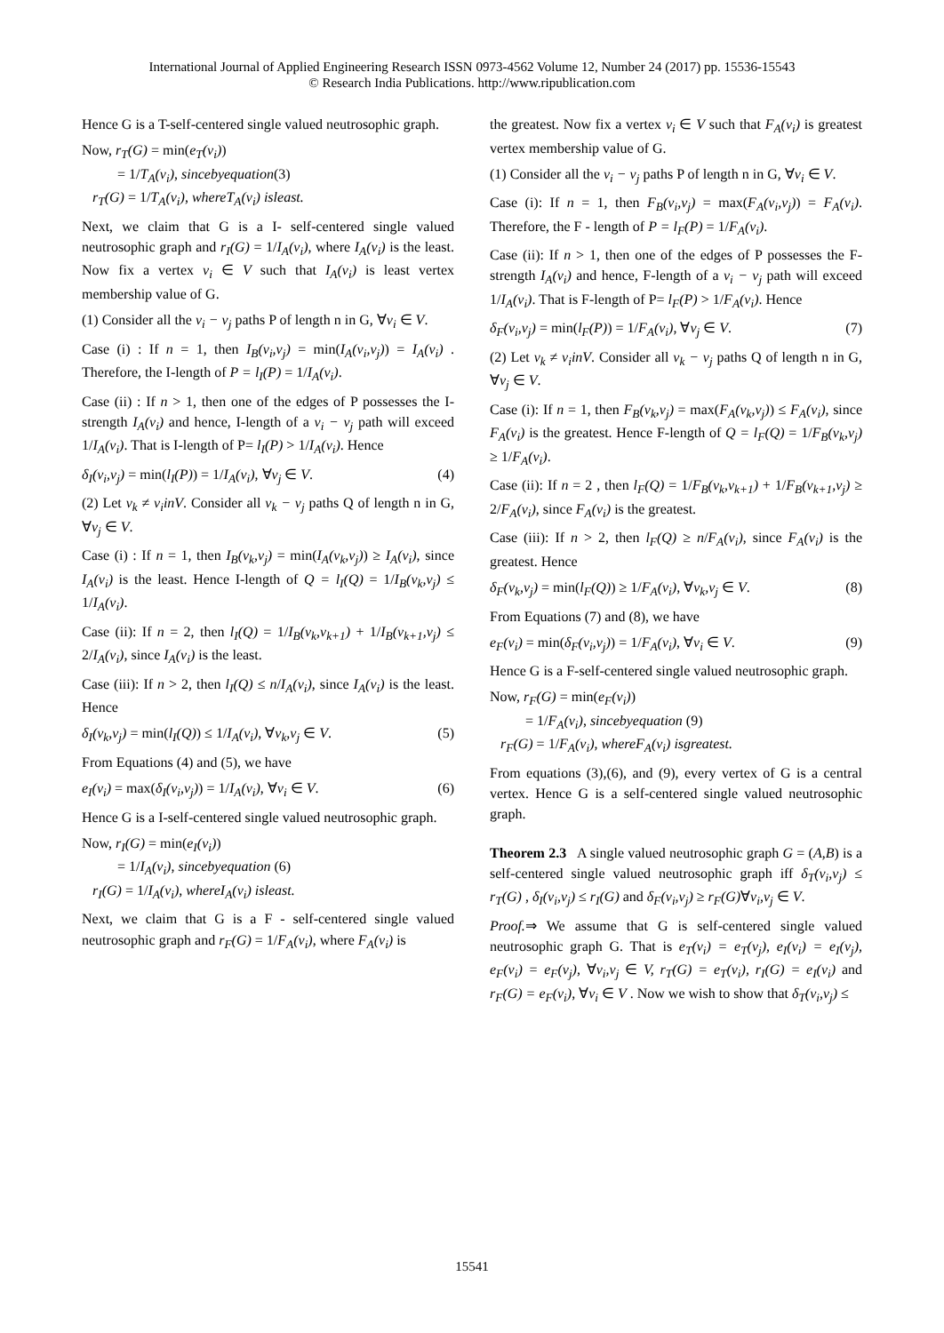International Journal of Applied Engineering Research ISSN 0973-4562 Volume 12, Number 24 (2017) pp. 15536-15543
© Research India Publications. http://www.ripublication.com
Hence G is a T-self-centered single valued neutrosophic graph.
Now, r<sub>T</sub>(G) = min(e<sub>T</sub>(v<sub>i</sub>))
= 1/T<sub>A</sub>(v<sub>i</sub>), sincebyequation(3)
r<sub>T</sub>(G) = 1/T<sub>A</sub>(v<sub>i</sub>), whereT<sub>A</sub>(v<sub>i</sub>) isleast.
Next, we claim that G is a I- self-centered single valued neutrosophic graph and r<sub>I</sub>(G) = 1/I<sub>A</sub>(v<sub>i</sub>), where I<sub>A</sub>(v<sub>i</sub>) is the least. Now fix a vertex v<sub>i</sub> ∈ V such that I<sub>A</sub>(v<sub>i</sub>) is least vertex membership value of G.
(1) Consider all the v<sub>i</sub> − v<sub>j</sub> paths P of length n in G, ∀v<sub>i</sub> ∈ V.
Case (i) : If n = 1, then I<sub>B</sub>(v<sub>i</sub>,v<sub>j</sub>) = min(I<sub>A</sub>(v<sub>i</sub>,v<sub>j</sub>)) = I<sub>A</sub>(v<sub>i</sub>) . Therefore, the I-length of P = l<sub>I</sub>(P) = 1/I<sub>A</sub>(v<sub>i</sub>).
Case (ii) : If n > 1, then one of the edges of P possesses the I-strength I<sub>A</sub>(v<sub>i</sub>) and hence, I-length of a v<sub>i</sub> − v<sub>j</sub> path will exceed 1/I<sub>A</sub>(v<sub>i</sub>). That is I-length of P= l<sub>I</sub>(P) > 1/I<sub>A</sub>(v<sub>i</sub>). Hence
δ<sub>I</sub>(v<sub>i</sub>,v<sub>j</sub>) = min(l<sub>I</sub>(P)) = 1/I<sub>A</sub>(v<sub>i</sub>), ∀v<sub>j</sub> ∈ V. (4)
(2) Let v<sub>k</sub> ≠ v<sub>i</sub>inV. Consider all v<sub>k</sub> − v<sub>j</sub> paths Q of length n in G, ∀v<sub>j</sub> ∈ V.
Case (i) : If n = 1, then I<sub>B</sub>(v<sub>k</sub>,v<sub>j</sub>) = min(I<sub>A</sub>(v<sub>k</sub>,v<sub>j</sub>)) ≥ I<sub>A</sub>(v<sub>i</sub>), since I<sub>A</sub>(v<sub>i</sub>) is the least. Hence I-length of Q = l<sub>I</sub>(Q) = 1/I<sub>B</sub>(v<sub>k</sub>,v<sub>j</sub>) ≤ 1/I<sub>A</sub>(v<sub>i</sub>).
Case (ii): If n = 2, then l<sub>I</sub>(Q) = 1/I<sub>B</sub>(v<sub>k</sub>,v<sub>k+1</sub>) + 1/I<sub>B</sub>(v<sub>k+1</sub>,v<sub>j</sub>) ≤ 2/I<sub>A</sub>(v<sub>i</sub>), since I<sub>A</sub>(v<sub>i</sub>) is the least.
Case (iii): If n > 2, then l<sub>I</sub>(Q) ≤ n/I<sub>A</sub>(v<sub>i</sub>), since I<sub>A</sub>(v<sub>i</sub>) is the least. Hence
δ<sub>I</sub>(v<sub>k</sub>,v<sub>j</sub>) = min(l<sub>I</sub>(Q)) ≤ 1/I<sub>A</sub>(v<sub>i</sub>), ∀v<sub>k</sub>,v<sub>j</sub> ∈ V. (5)
From Equations (4) and (5), we have
e<sub>I</sub>(v<sub>i</sub>) = max(δ<sub>I</sub>(v<sub>i</sub>,v<sub>j</sub>)) = 1/I<sub>A</sub>(v<sub>i</sub>), ∀v<sub>i</sub> ∈ V. (6)
Hence G is a I-self-centered single valued neutrosophic graph.
Now, r<sub>I</sub>(G) = min(e<sub>I</sub>(v<sub>i</sub>))
= 1/I<sub>A</sub>(v<sub>i</sub>), sincebyequation (6)
r<sub>I</sub>(G) = 1/I<sub>A</sub>(v<sub>i</sub>), whereI<sub>A</sub>(v<sub>i</sub>) isleast.
Next, we claim that G is a F - self-centered single valued neutrosophic graph and r<sub>F</sub>(G) = 1/F<sub>A</sub>(v<sub>i</sub>), where F<sub>A</sub>(v<sub>i</sub>) is
the greatest. Now fix a vertex v<sub>i</sub> ∈ V such that F<sub>A</sub>(v<sub>i</sub>) is greatest vertex membership value of G.
(1) Consider all the v<sub>i</sub> − v<sub>j</sub> paths P of length n in G, ∀v<sub>i</sub> ∈ V.
Case (i): If n = 1, then F<sub>B</sub>(v<sub>i</sub>,v<sub>j</sub>) = max(F<sub>A</sub>(v<sub>i</sub>,v<sub>j</sub>)) = F<sub>A</sub>(v<sub>i</sub>). Therefore, the F - length of P = l<sub>F</sub>(P) = 1/F<sub>A</sub>(v<sub>i</sub>).
Case (ii): If n > 1, then one of the edges of P possesses the F-strength I<sub>A</sub>(v<sub>i</sub>) and hence, F-length of a v<sub>i</sub> − v<sub>j</sub> path will exceed 1/I<sub>A</sub>(v<sub>i</sub>). That is F-length of P= l<sub>F</sub>(P) > 1/F<sub>A</sub>(v<sub>i</sub>). Hence
δ<sub>F</sub>(v<sub>i</sub>,v<sub>j</sub>) = min(l<sub>F</sub>(P)) = 1/F<sub>A</sub>(v<sub>i</sub>), ∀v<sub>j</sub> ∈ V. (7)
(2) Let v<sub>k</sub> ≠ v<sub>i</sub>inV. Consider all v<sub>k</sub> − v<sub>j</sub> paths Q of length n in G, ∀v<sub>j</sub> ∈ V.
Case (i): If n = 1, then F<sub>B</sub>(v<sub>k</sub>,v<sub>j</sub>) = max(F<sub>A</sub>(v<sub>k</sub>,v<sub>j</sub>)) ≤ F<sub>A</sub>(v<sub>i</sub>), since F<sub>A</sub>(v<sub>i</sub>) is the greatest. Hence F-length of Q = l<sub>F</sub>(Q) = 1/F<sub>B</sub>(v<sub>k</sub>,v<sub>j</sub>) ≥ 1/F<sub>A</sub>(v<sub>i</sub>).
Case (ii): If n = 2 , then l<sub>F</sub>(Q) = 1/F<sub>B</sub>(v<sub>k</sub>,v<sub>k+1</sub>) + 1/F<sub>B</sub>(v<sub>k+1</sub>,v<sub>j</sub>) ≥ 2/F<sub>A</sub>(v<sub>i</sub>), since F<sub>A</sub>(v<sub>i</sub>) is the greatest.
Case (iii): If n > 2, then l<sub>F</sub>(Q) ≥ n/F<sub>A</sub>(v<sub>i</sub>), since F<sub>A</sub>(v<sub>i</sub>) is the greatest. Hence
δ<sub>F</sub>(v<sub>k</sub>,v<sub>j</sub>) = min(l<sub>F</sub>(Q)) ≥ 1/F<sub>A</sub>(v<sub>i</sub>), ∀v<sub>k</sub>,v<sub>j</sub> ∈ V. (8)
From Equations (7) and (8), we have
e<sub>F</sub>(v<sub>i</sub>) = min(δ<sub>F</sub>(v<sub>i</sub>,v<sub>j</sub>)) = 1/F<sub>A</sub>(v<sub>i</sub>), ∀v<sub>i</sub> ∈ V. (9)
Hence G is a F-self-centered single valued neutrosophic graph.
Now, r<sub>F</sub>(G) = min(e<sub>F</sub>(v<sub>i</sub>))
= 1/F<sub>A</sub>(v<sub>i</sub>), sincebyequation (9)
r<sub>F</sub>(G) = 1/F<sub>A</sub>(v<sub>i</sub>), whereF<sub>A</sub>(v<sub>i</sub>) isgreatest.
From equations (3),(6), and (9), every vertex of G is a central vertex. Hence G is a self-centered single valued neutrosophic graph.
Theorem 2.3 A single valued neutrosophic graph G = (A,B) is a self-centered single valued neutrosophic graph iff δ<sub>T</sub>(v<sub>i</sub>,v<sub>j</sub>) ≤ r<sub>T</sub>(G) , δ<sub>I</sub>(v<sub>i</sub>,v<sub>j</sub>) ≤ r<sub>I</sub>(G) and δ<sub>F</sub>(v<sub>i</sub>,v<sub>j</sub>) ≥ r<sub>F</sub>(G)∀v<sub>i</sub>,v<sub>j</sub> ∈ V.
Proof.⇒ We assume that G is self-centered single valued neutrosophic graph G. That is e<sub>T</sub>(v<sub>i</sub>) = e<sub>T</sub>(v<sub>j</sub>), e<sub>I</sub>(v<sub>i</sub>) = e<sub>I</sub>(v<sub>j</sub>), e<sub>F</sub>(v<sub>i</sub>) = e<sub>F</sub>(v<sub>j</sub>), ∀v<sub>i</sub>,v<sub>j</sub> ∈ V, r<sub>T</sub>(G) = e<sub>T</sub>(v<sub>i</sub>), r<sub>I</sub>(G) = e<sub>I</sub>(v<sub>i</sub>) and r<sub>F</sub>(G) = e<sub>F</sub>(v<sub>i</sub>), ∀v<sub>i</sub> ∈ V . Now we wish to show that δ<sub>T</sub>(v<sub>i</sub>,v<sub>j</sub>) ≤
15541